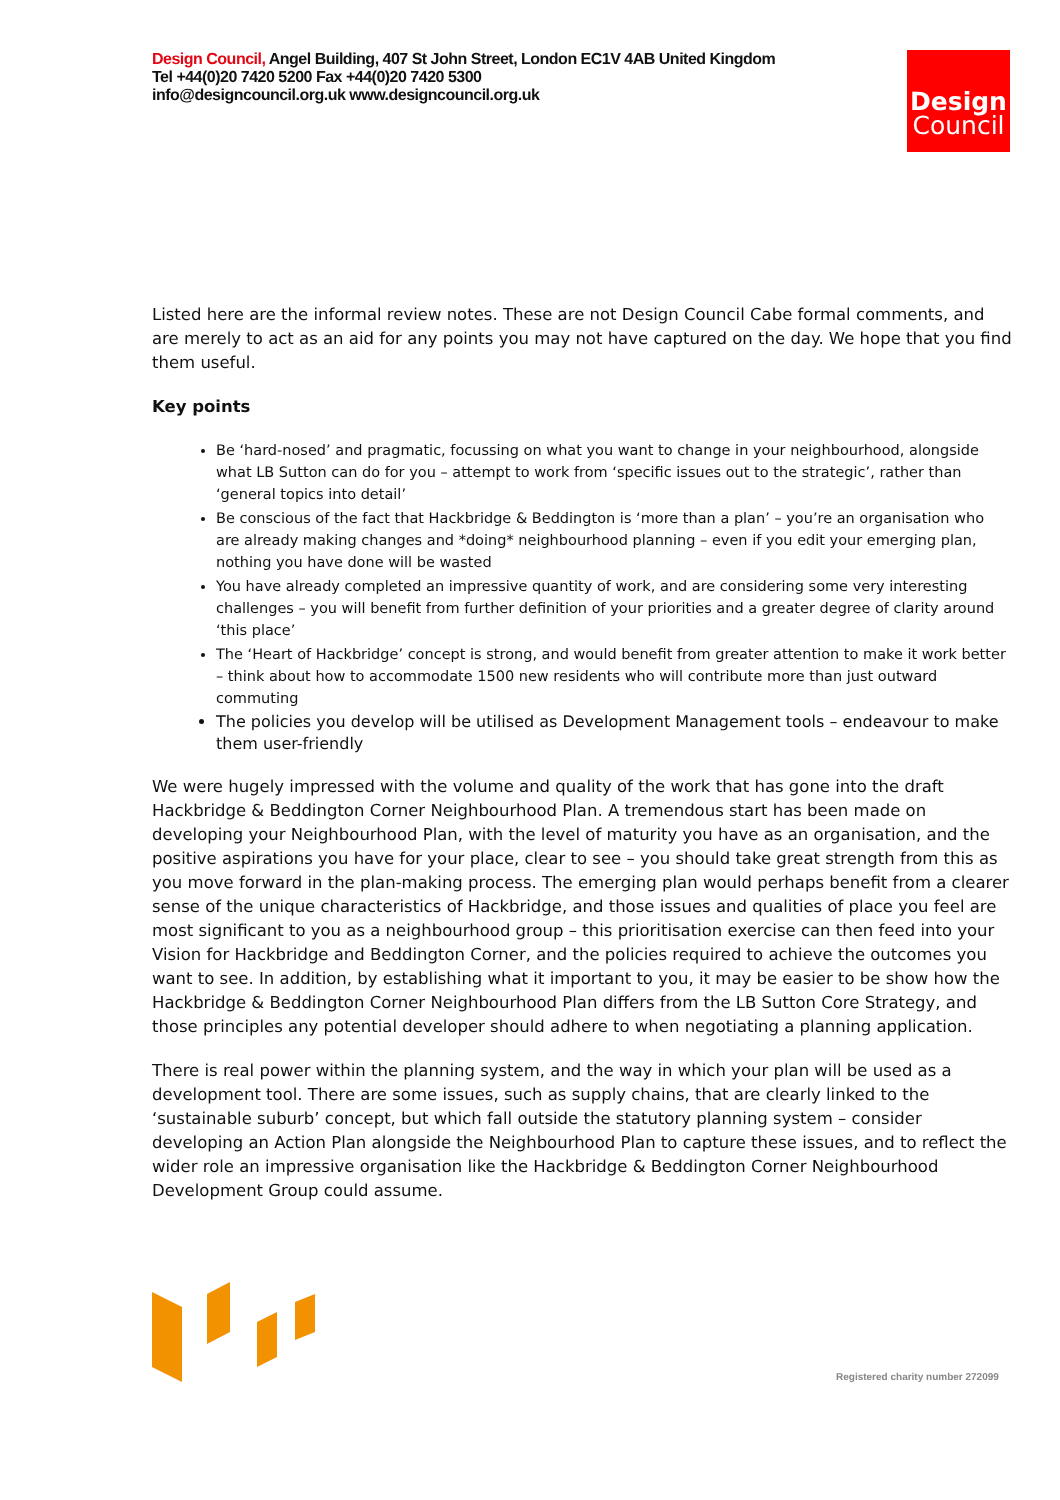Design Council, Angel Building, 407 St John Street, London EC1V 4AB United Kingdom
Tel +44(0)20 7420 5200 Fax +44(0)20 7420 5300
info@designcouncil.org.uk www.designcouncil.org.uk
Design
Council
Listed here are the informal review notes. These are not Design Council Cabe formal comments, and are merely to act as an aid for any points you may not have captured on the day. We hope that you find them useful.
Key points
Be ‘hard-nosed’ and pragmatic, focussing on what you want to change in your neighbourhood, alongside what LB Sutton can do for you – attempt to work from ‘specific issues out to the strategic’, rather than ‘general topics into detail’
Be conscious of the fact that Hackbridge & Beddington is ‘more than a plan’ – you’re an organisation who are already making changes and *doing* neighbourhood planning – even if you edit your emerging plan, nothing you have done will be wasted
You have already completed an impressive quantity of work, and are considering some very interesting challenges – you will benefit from further definition of your priorities and a greater degree of clarity around ‘this place’
The ‘Heart of Hackbridge’ concept is strong, and would benefit from greater attention to make it work better – think about how to accommodate 1500 new residents who will contribute more than just outward commuting
The policies you develop will be utilised as Development Management tools – endeavour to make them user-friendly
We were hugely impressed with the volume and quality of the work that has gone into the draft Hackbridge & Beddington Corner Neighbourhood Plan. A tremendous start has been made on developing your Neighbourhood Plan, with the level of maturity you have as an organisation, and the positive aspirations you have for your place, clear to see – you should take great strength from this as you move forward in the plan-making process. The emerging plan would perhaps benefit from a clearer sense of the unique characteristics of Hackbridge, and those issues and qualities of place you feel are most significant to you as a neighbourhood group – this prioritisation exercise can then feed into your Vision for Hackbridge and Beddington Corner, and the policies required to achieve the outcomes you want to see. In addition, by establishing what it important to you, it may be easier to be show how the Hackbridge & Beddington Corner Neighbourhood Plan differs from the LB Sutton Core Strategy, and those principles any potential developer should adhere to when negotiating a planning application.
There is real power within the planning system, and the way in which your plan will be used as a development tool. There are some issues, such as supply chains, that are clearly linked to the ‘sustainable suburb’ concept, but which fall outside the statutory planning system – consider developing an Action Plan alongside the Neighbourhood Plan to capture these issues, and to reflect the wider role an impressive organisation like the Hackbridge & Beddington Corner Neighbourhood Development Group could assume.
Registered charity number 272099